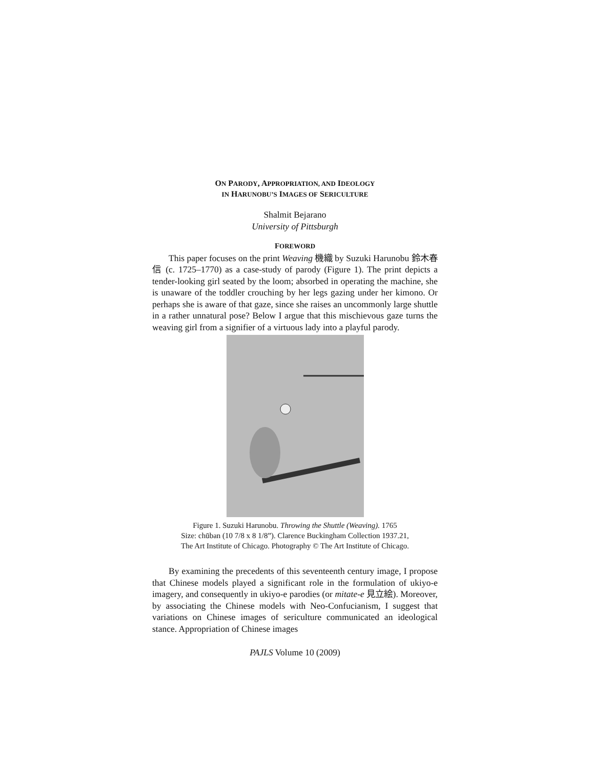ON PARODY, APPROPRIATION, AND IDEOLOGY
IN HARUNOBU’S IMAGES OF SERICULTURE
Shalmit Bejarano
University of Pittsburgh
FOREWORD
This paper focuses on the print Weaving 機織 by Suzuki Harunobu 鈴木春信 (c. 1725–1770) as a case-study of parody (Figure 1). The print depicts a tender-looking girl seated by the loom; absorbed in operating the machine, she is unaware of the toddler crouching by her legs gazing under her kimono. Or perhaps she is aware of that gaze, since she raises an uncommonly large shuttle in a rather unnatural pose? Below I argue that this mischievous gaze turns the weaving girl from a signifier of a virtuous lady into a playful parody.
Figure 1. Suzuki Harunobu. Throwing the Shuttle (Weaving). 1765
Size: chūban (10 7/8 x 8 1/8”). Clarence Buckingham Collection 1937.21,
The Art Institute of Chicago. Photography © The Art Institute of Chicago.
By examining the precedents of this seventeenth century image, I propose that Chinese models played a significant role in the formulation of ukiyo-e imagery, and consequently in ukiyo-e parodies (or mitate-e 見立絵). Moreover, by associating the Chinese models with Neo-Confucianism, I suggest that variations on Chinese images of sericulture communicated an ideological stance. Appropriation of Chinese images
PAJLS Volume 10 (2009)